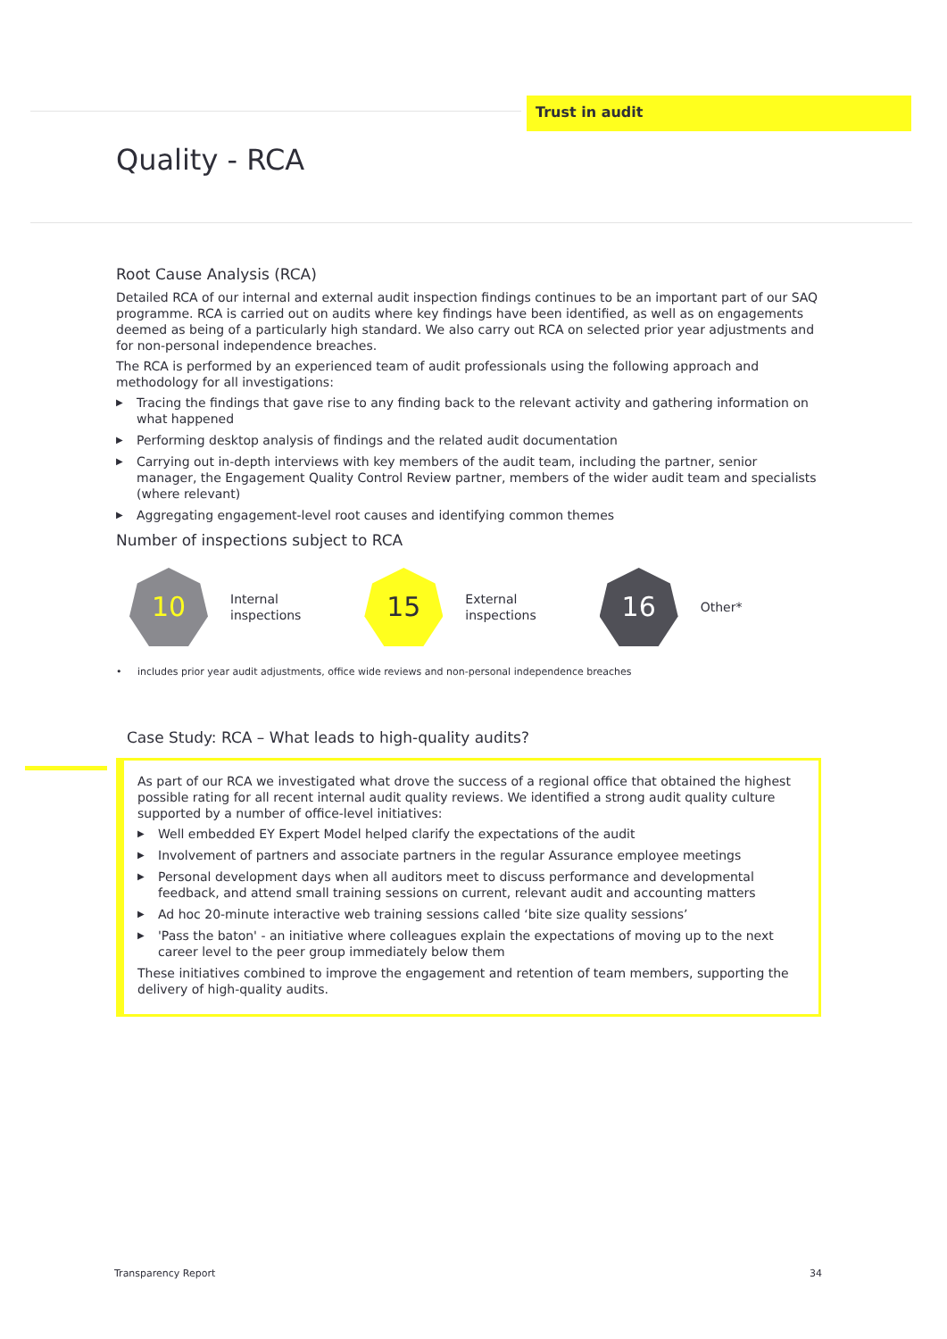Trust in audit
Quality - RCA
Root Cause Analysis (RCA)
Detailed RCA of our internal and external audit inspection findings continues to be an important part of our SAQ programme. RCA is carried out on audits where key findings have been identified, as well as on engagements deemed as being of a particularly high standard. We also carry out RCA on selected prior year adjustments and for non-personal independence breaches.
The RCA is performed by an experienced team of audit professionals using the following approach and methodology for all investigations:
▶ Tracing the findings that gave rise to any finding back to the relevant activity and gathering information on what happened
▶ Performing desktop analysis of findings and the related audit documentation
▶ Carrying out in-depth interviews with key members of the audit team, including the partner, senior manager, the Engagement Quality Control Review partner, members of the wider audit team and specialists (where relevant)
▶ Aggregating engagement-level root causes and identifying common themes
Number of inspections subject to RCA
10
Internal
inspections
15
External
inspections
16
Other*
• includes prior year audit adjustments, office wide reviews and non-personal independence breaches
Case Study: RCA – What leads to high-quality audits?
As part of our RCA we investigated what drove the success of a regional office that obtained the highest possible rating for all recent internal audit quality reviews. We identified a strong audit quality culture supported by a number of office-level initiatives:
▶ Well embedded EY Expert Model helped clarify the expectations of the audit
▶ Involvement of partners and associate partners in the regular Assurance employee meetings
▶ Personal development days when all auditors meet to discuss performance and developmental feedback, and attend small training sessions on current, relevant audit and accounting matters
▶ Ad hoc 20-minute interactive web training sessions called ‘bite size quality sessions’
▶ 'Pass the baton' - an initiative where colleagues explain the expectations of moving up to the next career level to the peer group immediately below them
These initiatives combined to improve the engagement and retention of team members, supporting the delivery of high-quality audits.
Transparency Report 34